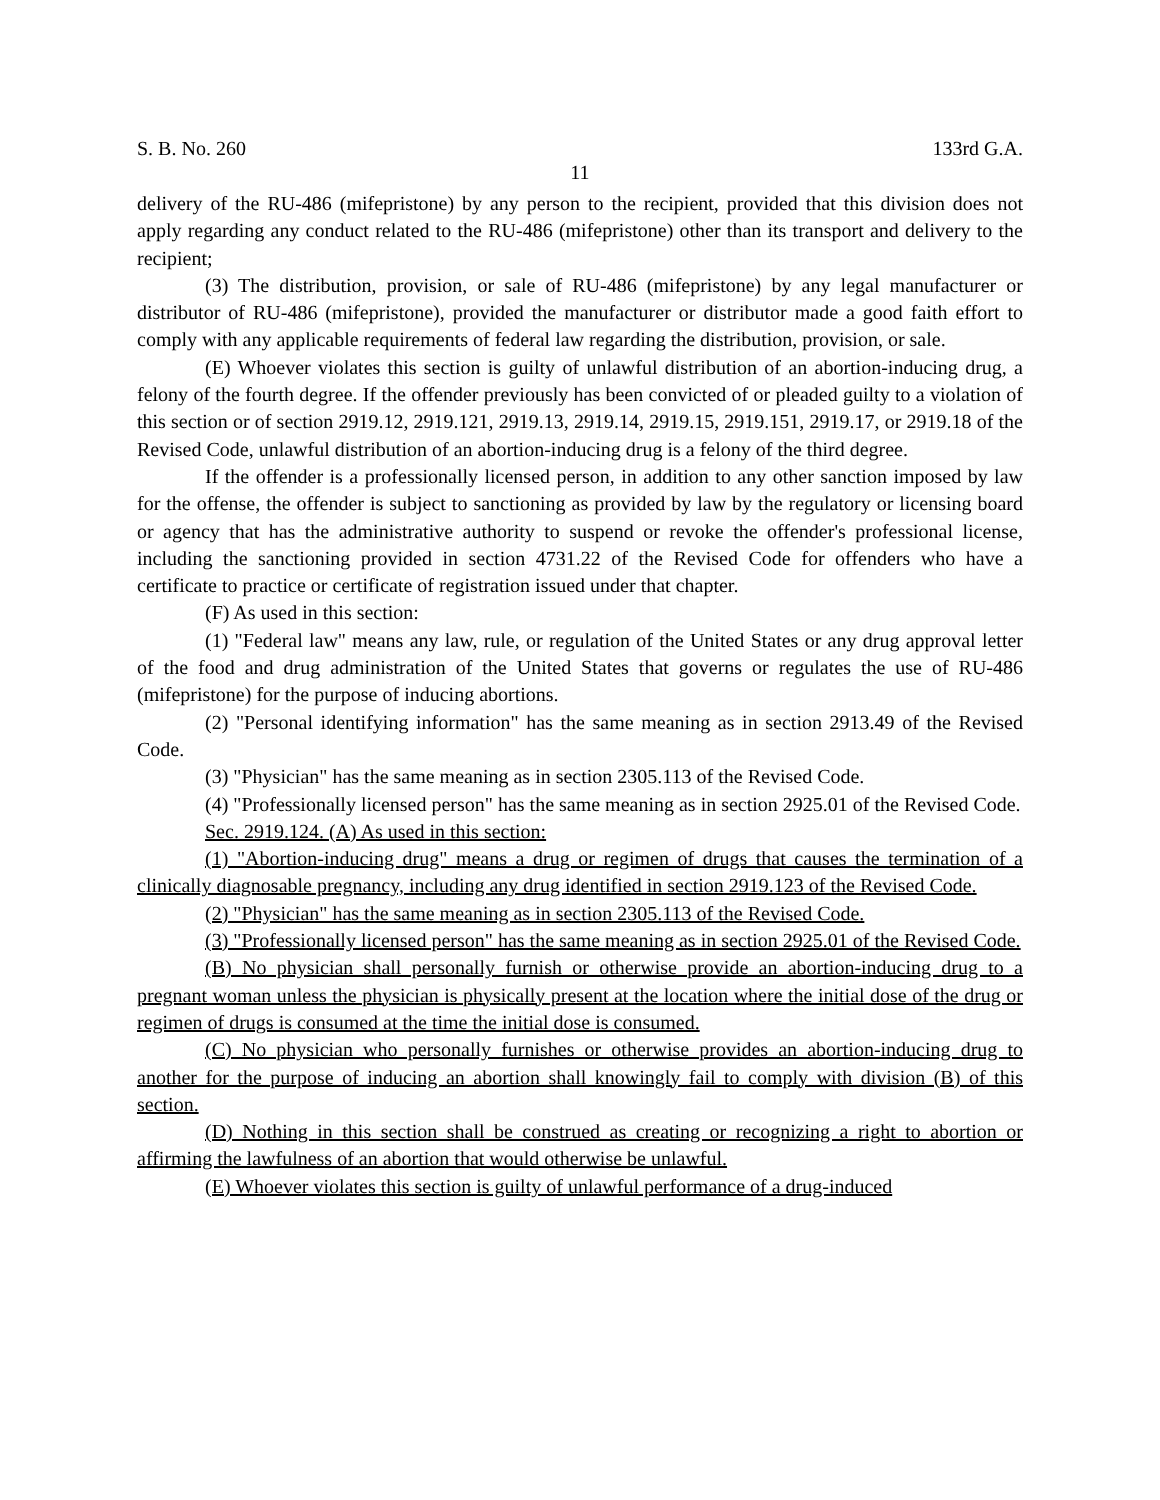S. B. No. 260 133rd G.A.
11
delivery of the RU-486 (mifepristone) by any person to the recipient, provided that this division does not apply regarding any conduct related to the RU-486 (mifepristone) other than its transport and delivery to the recipient;
(3) The distribution, provision, or sale of RU-486 (mifepristone) by any legal manufacturer or distributor of RU-486 (mifepristone), provided the manufacturer or distributor made a good faith effort to comply with any applicable requirements of federal law regarding the distribution, provision, or sale.
(E) Whoever violates this section is guilty of unlawful distribution of an abortion-inducing drug, a felony of the fourth degree. If the offender previously has been convicted of or pleaded guilty to a violation of this section or of section 2919.12, 2919.121, 2919.13, 2919.14, 2919.15, 2919.151, 2919.17, or 2919.18 of the Revised Code, unlawful distribution of an abortion-inducing drug is a felony of the third degree.
If the offender is a professionally licensed person, in addition to any other sanction imposed by law for the offense, the offender is subject to sanctioning as provided by law by the regulatory or licensing board or agency that has the administrative authority to suspend or revoke the offender's professional license, including the sanctioning provided in section 4731.22 of the Revised Code for offenders who have a certificate to practice or certificate of registration issued under that chapter.
(F) As used in this section:
(1) "Federal law" means any law, rule, or regulation of the United States or any drug approval letter of the food and drug administration of the United States that governs or regulates the use of RU-486 (mifepristone) for the purpose of inducing abortions.
(2) "Personal identifying information" has the same meaning as in section 2913.49 of the Revised Code.
(3) "Physician" has the same meaning as in section 2305.113 of the Revised Code.
(4) "Professionally licensed person" has the same meaning as in section 2925.01 of the Revised Code.
Sec. 2919.124. (A) As used in this section:
(1) "Abortion-inducing drug" means a drug or regimen of drugs that causes the termination of a clinically diagnosable pregnancy, including any drug identified in section 2919.123 of the Revised Code.
(2) "Physician" has the same meaning as in section 2305.113 of the Revised Code.
(3) "Professionally licensed person" has the same meaning as in section 2925.01 of the Revised Code.
(B) No physician shall personally furnish or otherwise provide an abortion-inducing drug to a pregnant woman unless the physician is physically present at the location where the initial dose of the drug or regimen of drugs is consumed at the time the initial dose is consumed.
(C) No physician who personally furnishes or otherwise provides an abortion-inducing drug to another for the purpose of inducing an abortion shall knowingly fail to comply with division (B) of this section.
(D) Nothing in this section shall be construed as creating or recognizing a right to abortion or affirming the lawfulness of an abortion that would otherwise be unlawful.
(E) Whoever violates this section is guilty of unlawful performance of a drug-induced